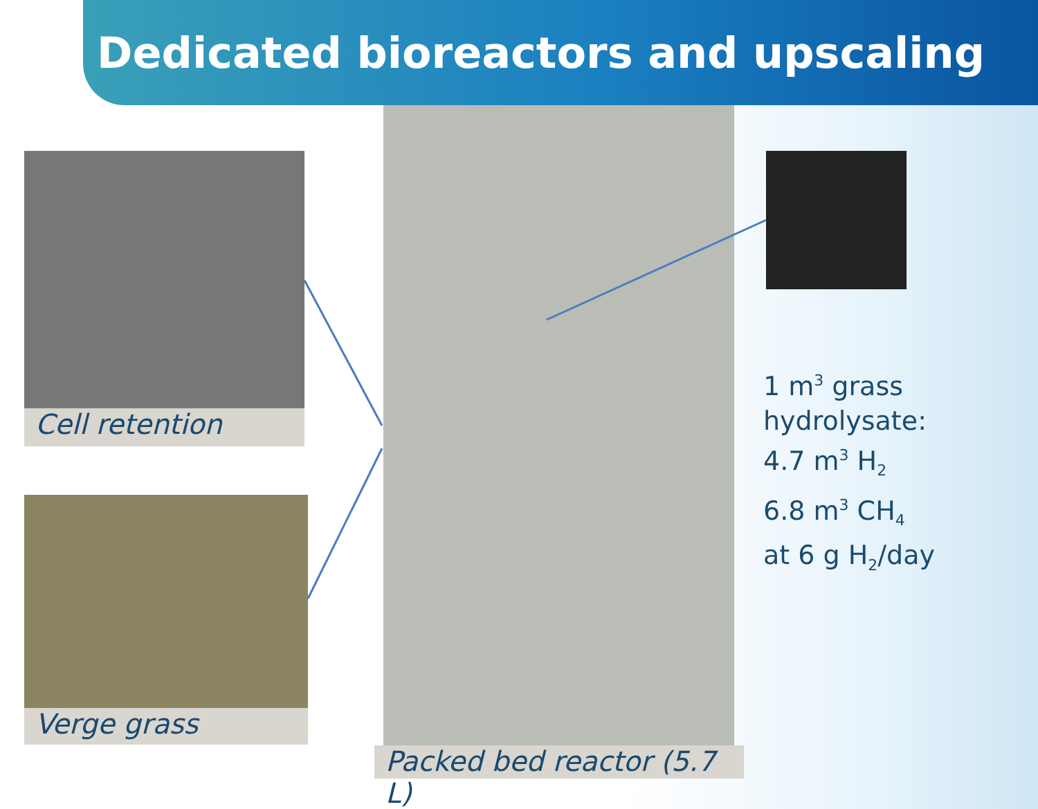Dedicated bioreactors and upscaling
Cell retention
Verge grass
Packed bed reactor (5.7 L)
1 m<sup>3</sup> grass
hydrolysate:
4.7 m<sup>3</sup> H<sub>2</sub>
6.8 m<sup>3</sup> CH<sub>4</sub>
at 6 g H<sub>2</sub>/day